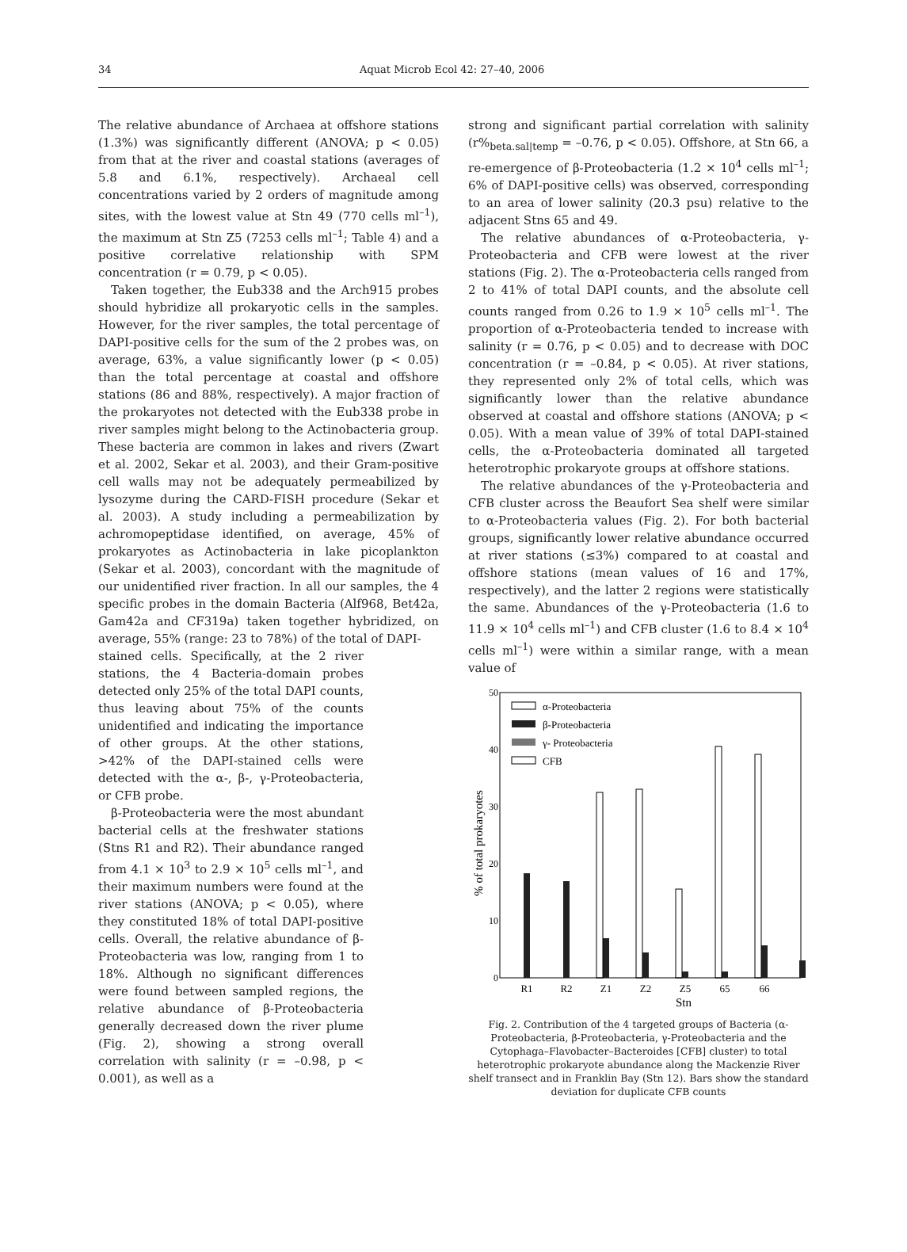34 Aquat Microb Ecol 42: 27–40, 2006
The relative abundance of Archaea at offshore stations (1.3%) was significantly different (ANOVA; p < 0.05) from that at the river and coastal stations (averages of 5.8 and 6.1%, respectively). Archaeal cell concentrations varied by 2 orders of magnitude among sites, with the lowest value at Stn 49 (770 cells ml<sup>–1</sup>), the maximum at Stn Z5 (7253 cells ml<sup>–1</sup>; Table 4) and a positive correlative relationship with SPM concentration (r = 0.79, p < 0.05).
Taken together, the Eub338 and the Arch915 probes should hybridize all prokaryotic cells in the samples. However, for the river samples, the total percentage of DAPI-positive cells for the sum of the 2 probes was, on average, 63%, a value significantly lower (p < 0.05) than the total percentage at coastal and offshore stations (86 and 88%, respectively). A major fraction of the prokaryotes not detected with the Eub338 probe in river samples might belong to the Actinobacteria group. These bacteria are common in lakes and rivers (Zwart et al. 2002, Sekar et al. 2003), and their Gram-positive cell walls may not be adequately permeabilized by lysozyme during the CARD-FISH procedure (Sekar et al. 2003). A study including a permeabilization by achromopeptidase identified, on average, 45% of prokaryotes as Actinobacteria in lake picoplankton (Sekar et al. 2003), concordant with the magnitude of our unidentified river fraction. In all our samples, the 4 specific probes in the domain Bacteria (Alf968, Bet42a, Gam42a and CF319a) taken together hybridized, on average, 55% (range: 23 to 78%) of the total of DAPI-
stained cells. Specifically, at the 2 river stations, the 4 Bacteria-domain probes detected only 25% of the total DAPI counts, thus leaving about 75% of the counts unidentified and indicating the importance of other groups. At the other stations, >42% of the DAPI-stained cells were detected with the α-, β-, γ-Proteobacteria, or CFB probe.
β-Proteobacteria were the most abundant bacterial cells at the freshwater stations (Stns R1 and R2). Their abundance ranged from 4.1 × 10<sup>3</sup> to 2.9 × 10<sup>5</sup> cells ml<sup>–1</sup>, and their maximum numbers were found at the river stations (ANOVA; p < 0.05), where they constituted 18% of total DAPI-positive cells. Overall, the relative abundance of β-Proteobacteria was low, ranging from 1 to 18%. Although no significant differences were found between sampled regions, the relative abundance of β-Proteobacteria generally decreased down the river plume (Fig. 2), showing a strong overall correlation with salinity (r = –0.98, p < 0.001), as well as a
strong and significant partial correlation with salinity (r%<sub>beta.sal|temp</sub> = –0.76, p < 0.05). Offshore, at Stn 66, a re-emergence of β-Proteobacteria (1.2 × 10<sup>4</sup> cells ml<sup>–1</sup>; 6% of DAPI-positive cells) was observed, corresponding to an area of lower salinity (20.3 psu) relative to the adjacent Stns 65 and 49.
The relative abundances of α-Proteobacteria, γ-Proteobacteria and CFB were lowest at the river stations (Fig. 2). The α-Proteobacteria cells ranged from 2 to 41% of total DAPI counts, and the absolute cell counts ranged from 0.26 to 1.9 × 10<sup>5</sup> cells ml<sup>–1</sup>. The proportion of α-Proteobacteria tended to increase with salinity (r = 0.76, p < 0.05) and to decrease with DOC concentration (r = –0.84, p < 0.05). At river stations, they represented only 2% of total cells, which was significantly lower than the relative abundance observed at coastal and offshore stations (ANOVA; p < 0.05). With a mean value of 39% of total DAPI-stained cells, the α-Proteobacteria dominated all targeted heterotrophic prokaryote groups at offshore stations.
The relative abundances of the γ-Proteobacteria and CFB cluster across the Beaufort Sea shelf were similar to α-Proteobacteria values (Fig. 2). For both bacterial groups, significantly lower relative abundance occurred at river stations (≤3%) compared to at coastal and offshore stations (mean values of 16 and 17%, respectively), and the latter 2 regions were statistically the same. Abundances of the γ-Proteobacteria (1.6 to 11.9 × 10<sup>4</sup> cells ml<sup>–1</sup>) and CFB cluster (1.6 to 8.4 × 10<sup>4</sup> cells ml<sup>–1</sup>) were within a similar range, with a mean value of
0
10
20
30
40
50
% of total prokaryotes
α-Proteobacteria
β-Proteobacteria
γ- Proteobacteria
CFB
R1
R2
Z1
Z2
Z5
65
66
Stn
Fig. 2. Contribution of the 4 targeted groups of Bacteria (α-Proteobacteria, β-Proteobacteria, γ-Proteobacteria and the Cytophaga–Flavobacter–Bacteroides [CFB] cluster) to total heterotrophic prokaryote abundance along the Mackenzie River shelf transect and in Franklin Bay (Stn 12). Bars show the standard deviation for duplicate CFB counts